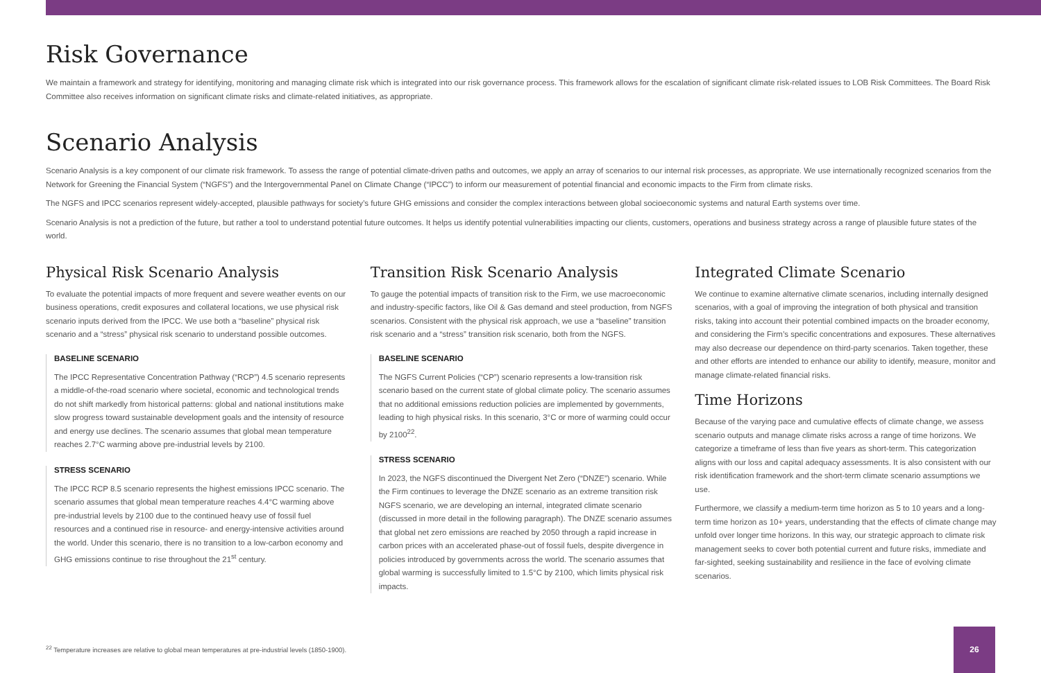Risk Governance
We maintain a framework and strategy for identifying, monitoring and managing climate risk which is integrated into our risk governance process. This framework allows for the escalation of significant climate risk-related issues to LOB Risk Committees. The Board Risk Committee also receives information on significant climate risks and climate-related initiatives, as appropriate.
Scenario Analysis
Scenario Analysis is a key component of our climate risk framework. To assess the range of potential climate-driven paths and outcomes, we apply an array of scenarios to our internal risk processes, as appropriate. We use internationally recognized scenarios from the Network for Greening the Financial System (“NGFS”) and the Intergovernmental Panel on Climate Change (“IPCC”) to inform our measurement of potential financial and economic impacts to the Firm from climate risks.
The NGFS and IPCC scenarios represent widely-accepted, plausible pathways for society’s future GHG emissions and consider the complex interactions between global socioeconomic systems and natural Earth systems over time.
Scenario Analysis is not a prediction of the future, but rather a tool to understand potential future outcomes. It helps us identify potential vulnerabilities impacting our clients, customers, operations and business strategy across a range of plausible future states of the world.
Physical Risk Scenario Analysis
To evaluate the potential impacts of more frequent and severe weather events on our business operations, credit exposures and collateral locations, we use physical risk scenario inputs derived from the IPCC. We use both a “baseline” physical risk scenario and a “stress” physical risk scenario to understand possible outcomes.
BASELINE SCENARIO
The IPCC Representative Concentration Pathway (“RCP”) 4.5 scenario represents a middle-of-the-road scenario where societal, economic and technological trends do not shift markedly from historical patterns: global and national institutions make slow progress toward sustainable development goals and the intensity of resource and energy use declines. The scenario assumes that global mean temperature reaches 2.7°C warming above pre-industrial levels by 2100.
STRESS SCENARIO
The IPCC RCP 8.5 scenario represents the highest emissions IPCC scenario. The scenario assumes that global mean temperature reaches 4.4°C warming above pre-industrial levels by 2100 due to the continued heavy use of fossil fuel resources and a continued rise in resource- and energy-intensive activities around the world. Under this scenario, there is no transition to a low-carbon economy and GHG emissions continue to rise throughout the 21<sup>st</sup> century.
Transition Risk Scenario Analysis
To gauge the potential impacts of transition risk to the Firm, we use macroeconomic and industry-specific factors, like Oil & Gas demand and steel production, from NGFS scenarios. Consistent with the physical risk approach, we use a “baseline” transition risk scenario and a “stress” transition risk scenario, both from the NGFS.
BASELINE SCENARIO
The NGFS Current Policies (“CP”) scenario represents a low-transition risk scenario based on the current state of global climate policy. The scenario assumes that no additional emissions reduction policies are implemented by governments, leading to high physical risks. In this scenario, 3°C or more of warming could occur by 2100<sup>22</sup>.
STRESS SCENARIO
In 2023, the NGFS discontinued the Divergent Net Zero (“DNZE”) scenario. While the Firm continues to leverage the DNZE scenario as an extreme transition risk NGFS scenario, we are developing an internal, integrated climate scenario (discussed in more detail in the following paragraph). The DNZE scenario assumes that global net zero emissions are reached by 2050 through a rapid increase in carbon prices with an accelerated phase-out of fossil fuels, despite divergence in policies introduced by governments across the world. The scenario assumes that global warming is successfully limited to 1.5°C by 2100, which limits physical risk impacts.
Integrated Climate Scenario
We continue to examine alternative climate scenarios, including internally designed scenarios, with a goal of improving the integration of both physical and transition risks, taking into account their potential combined impacts on the broader economy, and considering the Firm’s specific concentrations and exposures. These alternatives may also decrease our dependence on third-party scenarios. Taken together, these and other efforts are intended to enhance our ability to identify, measure, monitor and manage climate-related financial risks.
Time Horizons
Because of the varying pace and cumulative effects of climate change, we assess scenario outputs and manage climate risks across a range of time horizons. We categorize a timeframe of less than five years as short-term. This categorization aligns with our loss and capital adequacy assessments. It is also consistent with our risk identification framework and the short-term climate scenario assumptions we use.
Furthermore, we classify a medium-term time horizon as 5 to 10 years and a long-term time horizon as 10+ years, understanding that the effects of climate change may unfold over longer time horizons. In this way, our strategic approach to climate risk management seeks to cover both potential current and future risks, immediate and far-sighted, seeking sustainability and resilience in the face of evolving climate scenarios.
<sup>22</sup> Temperature increases are relative to global mean temperatures at pre-industrial levels (1850-1900).
26